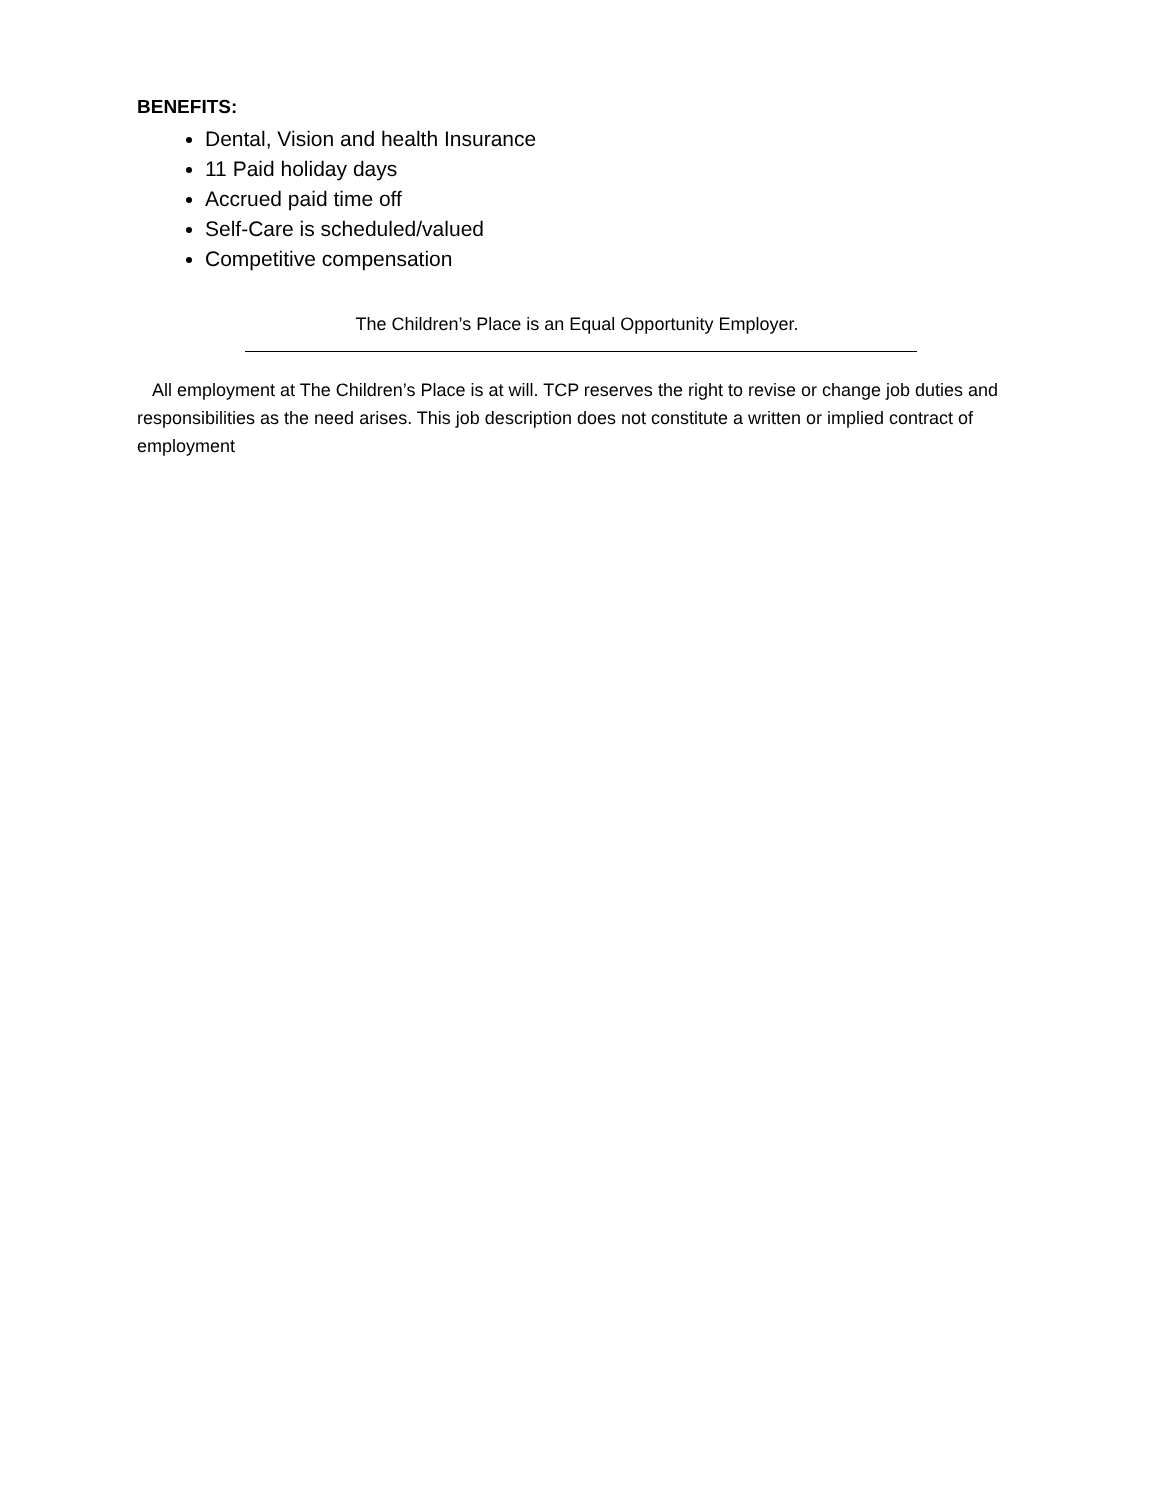BENEFITS:
Dental, Vision and health Insurance
11 Paid holiday days
Accrued paid time off
Self-Care is scheduled/valued
Competitive compensation
The Children’s Place is an Equal Opportunity Employer.
All employment at The Children’s Place is at will. TCP reserves the right to revise or change job duties and responsibilities as the need arises. This job description does not constitute a written or implied contract of employment